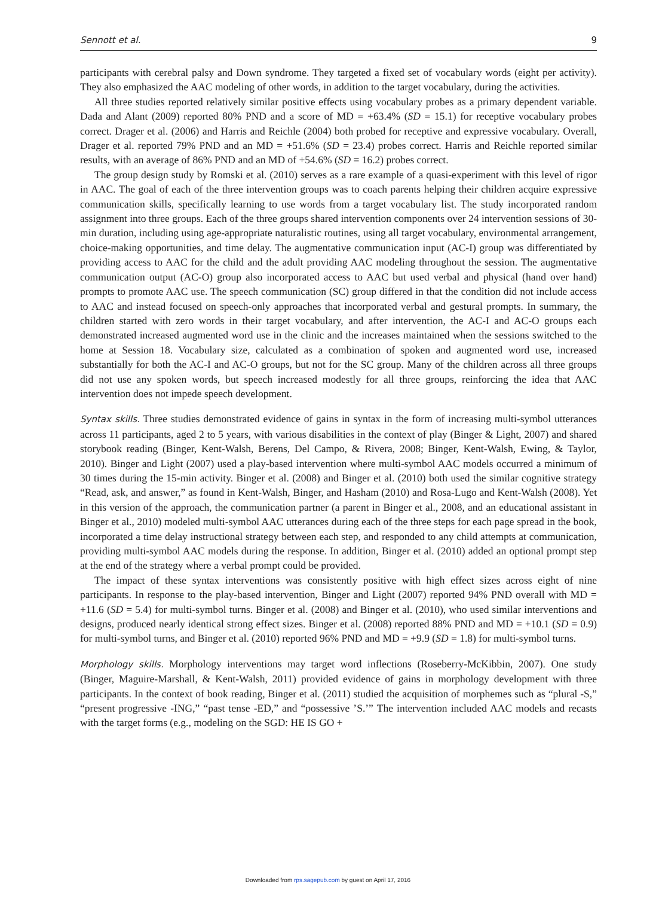Sennott et al. 9
participants with cerebral palsy and Down syndrome. They targeted a fixed set of vocabulary words (eight per activity). They also emphasized the AAC modeling of other words, in addition to the target vocabulary, during the activities.
All three studies reported relatively similar positive effects using vocabulary probes as a primary dependent variable. Dada and Alant (2009) reported 80% PND and a score of MD = +63.4% (SD = 15.1) for receptive vocabulary probes correct. Drager et al. (2006) and Harris and Reichle (2004) both probed for receptive and expressive vocabulary. Overall, Drager et al. reported 79% PND and an MD = +51.6% (SD = 23.4) probes correct. Harris and Reichle reported similar results, with an average of 86% PND and an MD of +54.6% (SD = 16.2) probes correct.
The group design study by Romski et al. (2010) serves as a rare example of a quasi-experiment with this level of rigor in AAC. The goal of each of the three intervention groups was to coach parents helping their children acquire expressive communication skills, specifically learning to use words from a target vocabulary list. The study incorporated random assignment into three groups. Each of the three groups shared intervention components over 24 intervention sessions of 30-min duration, including using age-appropriate naturalistic routines, using all target vocabulary, environmental arrangement, choice-making opportunities, and time delay. The augmentative communication input (AC-I) group was differentiated by providing access to AAC for the child and the adult providing AAC modeling throughout the session. The augmentative communication output (AC-O) group also incorporated access to AAC but used verbal and physical (hand over hand) prompts to promote AAC use. The speech communication (SC) group differed in that the condition did not include access to AAC and instead focused on speech-only approaches that incorporated verbal and gestural prompts. In summary, the children started with zero words in their target vocabulary, and after intervention, the AC-I and AC-O groups each demonstrated increased augmented word use in the clinic and the increases maintained when the sessions switched to the home at Session 18. Vocabulary size, calculated as a combination of spoken and augmented word use, increased substantially for both the AC-I and AC-O groups, but not for the SC group. Many of the children across all three groups did not use any spoken words, but speech increased modestly for all three groups, reinforcing the idea that AAC intervention does not impede speech development.
Syntax skills. Three studies demonstrated evidence of gains in syntax in the form of increasing multi-symbol utterances across 11 participants, aged 2 to 5 years, with various disabilities in the context of play (Binger & Light, 2007) and shared storybook reading (Binger, Kent-Walsh, Berens, Del Campo, & Rivera, 2008; Binger, Kent-Walsh, Ewing, & Taylor, 2010). Binger and Light (2007) used a play-based intervention where multi-symbol AAC models occurred a minimum of 30 times during the 15-min activity. Binger et al. (2008) and Binger et al. (2010) both used the similar cognitive strategy “Read, ask, and answer,” as found in Kent-Walsh, Binger, and Hasham (2010) and Rosa-Lugo and Kent-Walsh (2008). Yet in this version of the approach, the communication partner (a parent in Binger et al., 2008, and an educational assistant in Binger et al., 2010) modeled multi-symbol AAC utterances during each of the three steps for each page spread in the book, incorporated a time delay instructional strategy between each step, and responded to any child attempts at communication, providing multi-symbol AAC models during the response. In addition, Binger et al. (2010) added an optional prompt step at the end of the strategy where a verbal prompt could be provided.
The impact of these syntax interventions was consistently positive with high effect sizes across eight of nine participants. In response to the play-based intervention, Binger and Light (2007) reported 94% PND overall with MD = +11.6 (SD = 5.4) for multi-symbol turns. Binger et al. (2008) and Binger et al. (2010), who used similar interventions and designs, produced nearly identical strong effect sizes. Binger et al. (2008) reported 88% PND and MD = +10.1 (SD = 0.9) for multi-symbol turns, and Binger et al. (2010) reported 96% PND and MD = +9.9 (SD = 1.8) for multi-symbol turns.
Morphology skills. Morphology interventions may target word inflections (Roseberry-McKibbin, 2007). One study (Binger, Maguire-Marshall, & Kent-Walsh, 2011) provided evidence of gains in morphology development with three participants. In the context of book reading, Binger et al. (2011) studied the acquisition of morphemes such as “plural -S,” “present progressive -ING,” “past tense -ED,” and “possessive ’S.’” The intervention included AAC models and recasts with the target forms (e.g., modeling on the SGD: HE IS GO +
Downloaded from rps.sagepub.com by guest on April 17, 2016